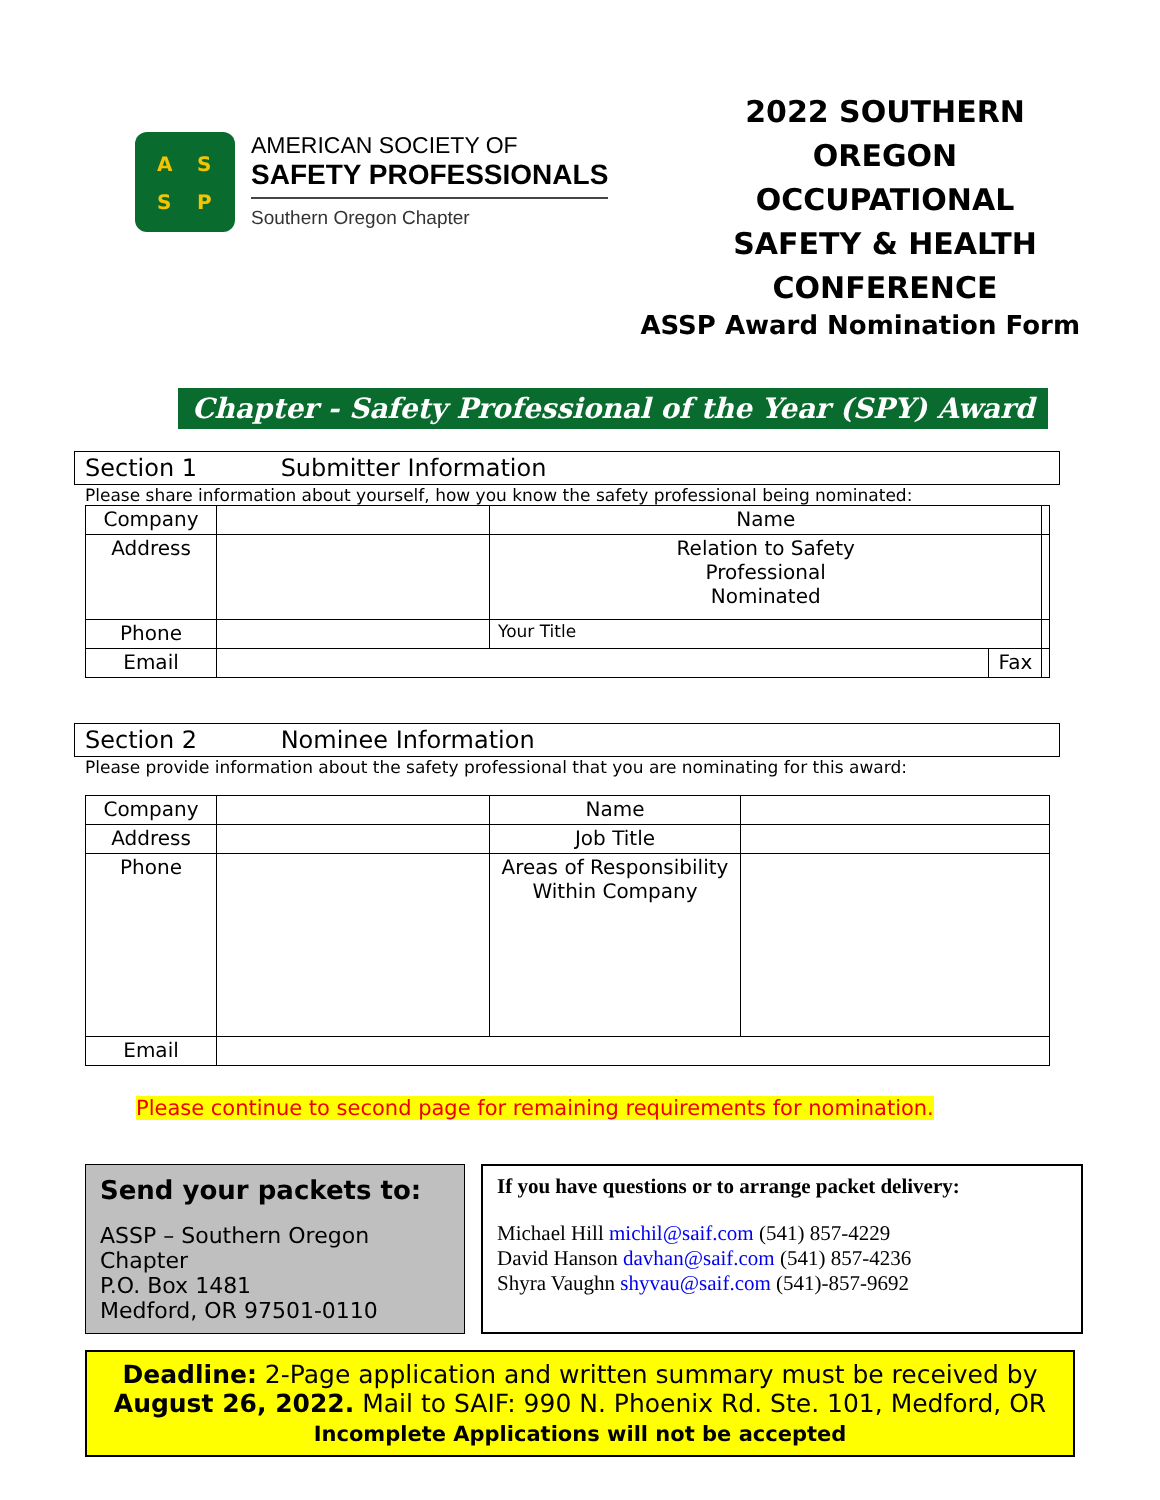A S
S P
AMERICAN SOCIETY OF
SAFETY PROFESSIONALS
Southern Oregon Chapter
2022 SOUTHERN OREGON OCCUPATIONAL SAFETY & HEALTH CONFERENCE
ASSP Award Nomination Form
Chapter - Safety Professional of the Year (SPY) Award
Section 1 Submitter Information
Please share information about yourself, how you know the safety professional being nominated:
| Company | | Name | | |
| Address | | Relation to Safety Professional Nominated | | |
| Phone | | Your Title | | |
| Email | | | Fax | |
Section 2 Nominee Information
Please provide information about the safety professional that you are nominating for this award:
| Company | | Name | |
| Address | | Job Title | |
| Phone | | Areas of Responsibility Within Company | |
| Email | | | |
Please continue to second page for remaining requirements for nomination.
Send your packets to:
ASSP – Southern Oregon Chapter
P.O. Box 1481
Medford, OR 97501-0110
If you have questions or to arrange packet delivery:
Michael Hill michil@saif.com (541) 857-4229
David Hanson davhan@saif.com (541) 857-4236
Shyra Vaughn shyvau@saif.com (541)-857-9692
Deadline: 2-Page application and written summary must be received by
August 26, 2022. Mail to SAIF: 990 N. Phoenix Rd. Ste. 101, Medford, OR
Incomplete Applications will not be accepted